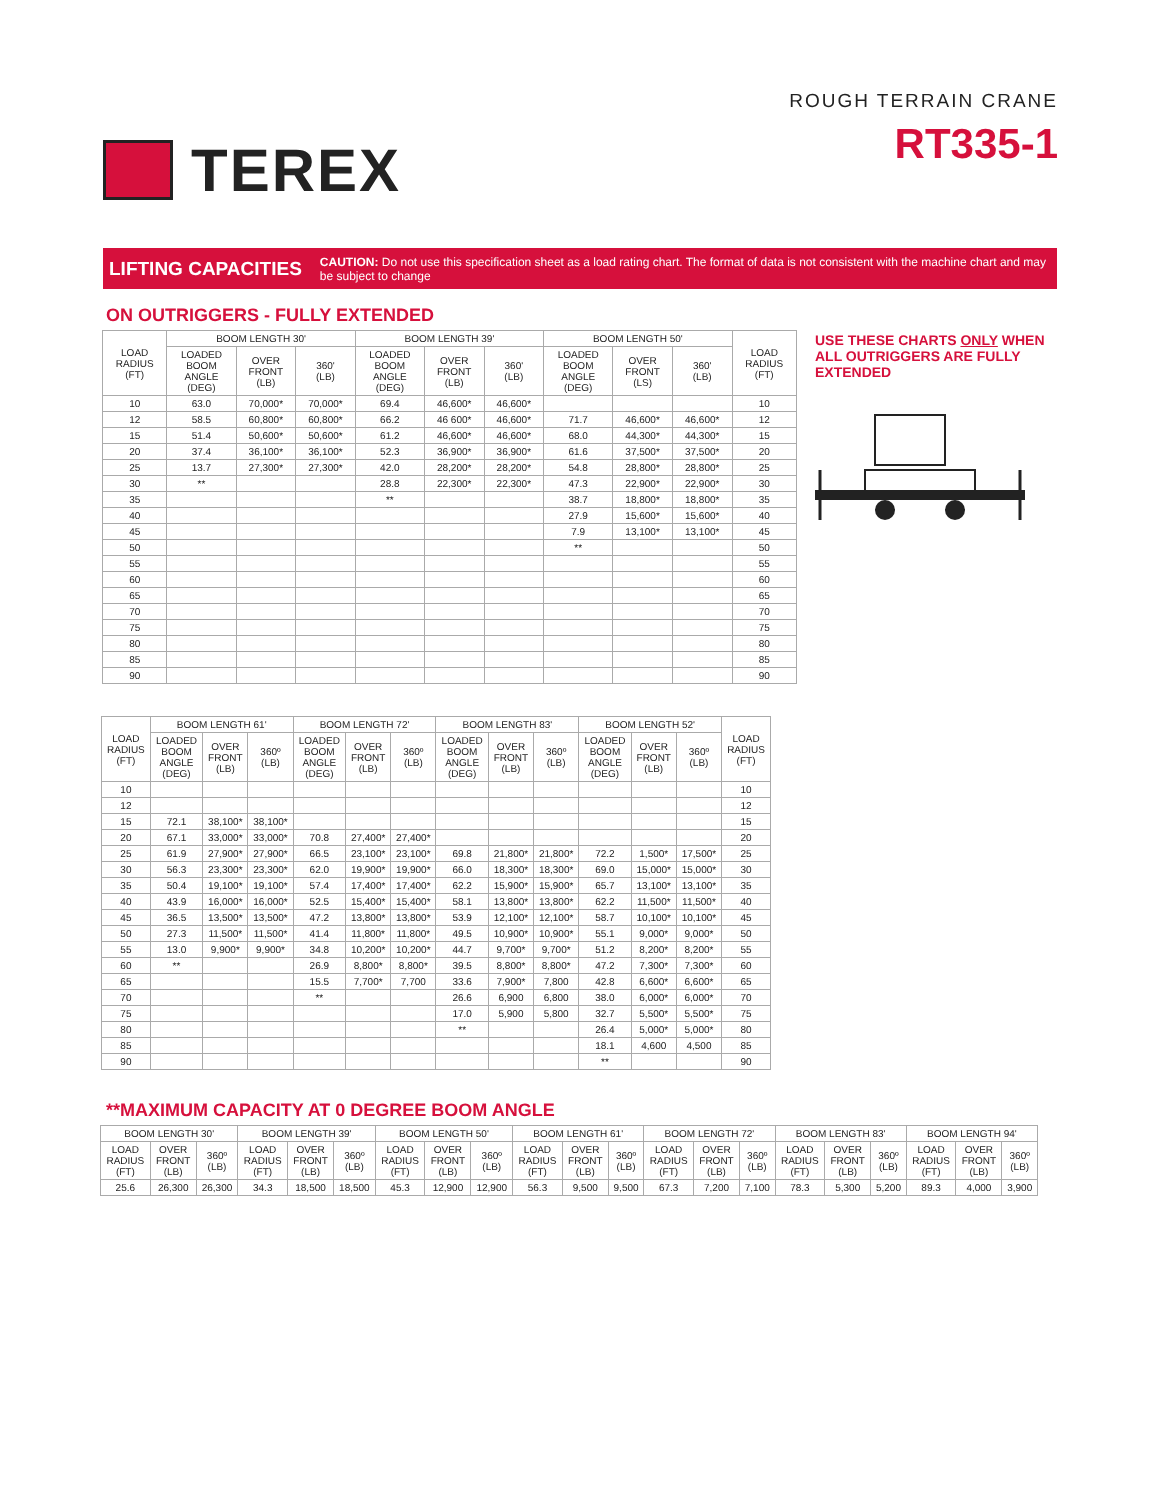TEREX
ROUGH TERRAIN CRANE
RT335-1
LIFTING CAPACITIES
CAUTION: Do not use this specification sheet as a load rating chart. The format of data is not consistent with the machine chart and may be subject to change
ON OUTRIGGERS - FULLY EXTENDED
| LOAD RADIUS (FT) | BOOM LENGTH 30' | | | BOOM LENGTH 39' | | | BOOM LENGTH 50' | | | LOAD RADIUS (FT) |
| --- | --- | --- | --- | --- | --- | --- | --- | --- | --- | --- |
| | LOADED BOOM ANGLE (DEG) | OVER FRONT (LB) | 360' (LB) | LOADED BOOM ANGLE (DEG) | OVER FRONT (LB) | 360' (LB) | LOADED BOOM ANGLE (DEG) | OVER FRONT (LS) | 360' (LB) | |
| 10 | 63.0 | 70,000* | 70,000* | 69.4 | 46,600* | 46,600* | | | | 10 |
| 12 | 58.5 | 60,800* | 60,800* | 66.2 | 46 600* | 46,600* | 71.7 | 46,600* | 46,600* | 12 |
| 15 | 51.4 | 50,600* | 50,600* | 61.2 | 46,600* | 46,600* | 68.0 | 44,300* | 44,300* | 15 |
| 20 | 37.4 | 36,100* | 36,100* | 52.3 | 36,900* | 36,900* | 61.6 | 37,500* | 37,500* | 20 |
| 25 | 13.7 | 27,300* | 27,300* | 42.0 | 28,200* | 28,200* | 54.8 | 28,800* | 28,800* | 25 |
| 30 | ** | | | 28.8 | 22,300* | 22,300* | 47.3 | 22,900* | 22,900* | 30 |
| 35 | | | | ** | | | 38.7 | 18,800* | 18,800* | 35 |
| 40 | | | | | | | 27.9 | 15,600* | 15,600* | 40 |
| 45 | | | | | | | 7.9 | 13,100* | 13,100* | 45 |
| 50 | | | | | | | ** | | | 50 |
| 55 | | | | | | | | | | 55 |
| 60 | | | | | | | | | | 60 |
| 65 | | | | | | | | | | 65 |
| 70 | | | | | | | | | | 70 |
| 75 | | | | | | | | | | 75 |
| 80 | | | | | | | | | | 80 |
| 85 | | | | | | | | | | 85 |
| 90 | | | | | | | | | | 90 |
USE THESE CHARTS ONLY WHEN ALL OUTRIGGERS ARE FULLY EXTENDED
| LOAD RADIUS (FT) | BOOM LENGTH 61' | | | BOOM LENGTH 72' | | | BOOM LENGTH 83' | | | BOOM LENGTH 52' | | | LOAD RADIUS (FT) |
| --- | --- | --- | --- | --- | --- | --- | --- | --- | --- | --- | --- | --- | --- |
| | LOADED BOOM ANGLE (DEG) | OVER FRONT (LB) | 360º (LB) | LOADED BOOM ANGLE (DEG) | OVER FRONT (LB) | 360º (LB) | LOADED BOOM ANGLE (DEG) | OVER FRONT (LB) | 360º (LB) | LOADED BOOM ANGLE (DEG) | OVER FRONT (LB) | 360º (LB) | |
| 10 | | | | | | | | | | | | | 10 |
| 12 | | | | | | | | | | | | | 12 |
| 15 | 72.1 | 38,100* | 38,100* | | | | | | | | | | 15 |
| 20 | 67.1 | 33,000* | 33,000* | 70.8 | 27,400* | 27,400* | | | | | | | 20 |
| 25 | 61.9 | 27,900* | 27,900* | 66.5 | 23,100* | 23,100* | 69.8 | 21,800* | 21,800* | 72.2 | 1,500* | 17,500* | 25 |
| 30 | 56.3 | 23,300* | 23,300* | 62.0 | 19,900* | 19,900* | 66.0 | 18,300* | 18,300* | 69.0 | 15,000* | 15,000* | 30 |
| 35 | 50.4 | 19,100* | 19,100* | 57.4 | 17,400* | 17,400* | 62.2 | 15,900* | 15,900* | 65.7 | 13,100* | 13,100* | 35 |
| 40 | 43.9 | 16,000* | 16,000* | 52.5 | 15,400* | 15,400* | 58.1 | 13,800* | 13,800* | 62.2 | 11,500* | 11,500* | 40 |
| 45 | 36.5 | 13,500* | 13,500* | 47.2 | 13,800* | 13,800* | 53.9 | 12,100* | 12,100* | 58.7 | 10,100* | 10,100* | 45 |
| 50 | 27.3 | 11,500* | 11,500* | 41.4 | 11,800* | 11,800* | 49.5 | 10,900* | 10,900* | 55.1 | 9,000* | 9,000* | 50 |
| 55 | 13.0 | 9,900* | 9,900* | 34.8 | 10,200* | 10,200* | 44.7 | 9,700* | 9,700* | 51.2 | 8,200* | 8,200* | 55 |
| 60 | ** | | | 26.9 | 8,800* | 8,800* | 39.5 | 8,800* | 8,800* | 47.2 | 7,300* | 7,300* | 60 |
| 65 | | | | 15.5 | 7,700* | 7,700 | 33.6 | 7,900* | 7,800 | 42.8 | 6,600* | 6,600* | 65 |
| 70 | | | | ** | | | 26.6 | 6,900 | 6,800 | 38.0 | 6,000* | 6,000* | 70 |
| 75 | | | | | | | 17.0 | 5,900 | 5,800 | 32.7 | 5,500* | 5,500* | 75 |
| 80 | | | | | | | ** | | | 26.4 | 5,000* | 5,000* | 80 |
| 85 | | | | | | | | | | 18.1 | 4,600 | 4,500 | 85 |
| 90 | | | | | | | | | | ** | | | 90 |
**MAXIMUM CAPACITY AT 0 DEGREE BOOM ANGLE
| BOOM LENGTH 30' | | | BOOM LENGTH 39' | | | BOOM LENGTH 50' | | | BOOM LENGTH 61' | | | BOOM LENGTH 72' | | | BOOM LENGTH 83' | | | BOOM LENGTH 94' | | |
| --- | --- | --- | --- | --- | --- | --- | --- | --- | --- | --- | --- | --- | --- | --- | --- | --- | --- | --- | --- | --- |
| LOAD RADIUS (FT) | OVER FRONT (LB) | 360º (LB) | LOAD RADIUS (FT) | OVER FRONT (LB) | 360º (LB) | LOAD RADIUS (FT) | OVER FRONT (LB) | 360º (LB) | LOAD RADIUS (FT) | OVER FRONT (LB) | 360º (LB) | LOAD RADIUS (FT) | OVER FRONT (LB) | 360º (LB) | LOAD RADIUS (FT) | OVER FRONT (LB) | 360º (LB) | LOAD RADIUS (FT) | OVER FRONT (LB) | 360º (LB) |
| 25.6 | 26,300 | 26,300 | 34.3 | 18,500 | 18,500 | 45.3 | 12,900 | 12,900 | 56.3 | 9,500 | 9,500 | 67.3 | 7,200 | 7,100 | 78.3 | 5,300 | 5,200 | 89.3 | 4,000 | 3,900 |